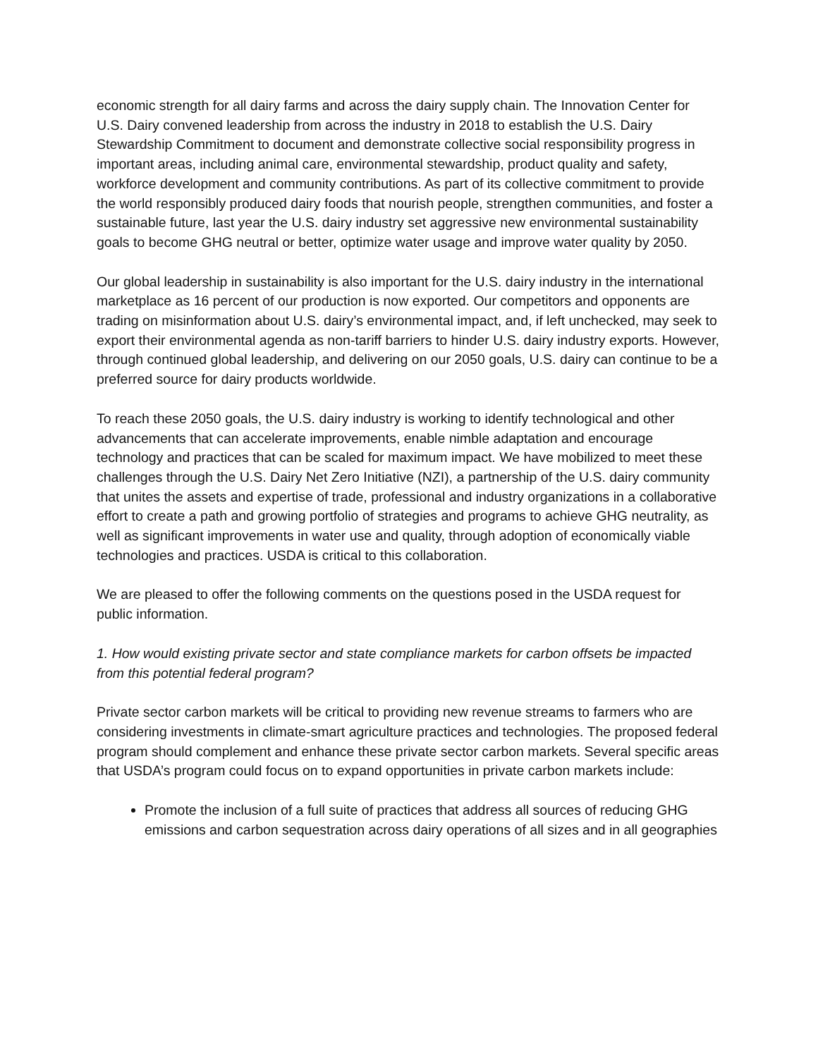economic strength for all dairy farms and across the dairy supply chain. The Innovation Center for U.S. Dairy convened leadership from across the industry in 2018 to establish the U.S. Dairy Stewardship Commitment to document and demonstrate collective social responsibility progress in important areas, including animal care, environmental stewardship, product quality and safety, workforce development and community contributions. As part of its collective commitment to provide the world responsibly produced dairy foods that nourish people, strengthen communities, and foster a sustainable future, last year the U.S. dairy industry set aggressive new environmental sustainability goals to become GHG neutral or better, optimize water usage and improve water quality by 2050.
Our global leadership in sustainability is also important for the U.S. dairy industry in the international marketplace as 16 percent of our production is now exported. Our competitors and opponents are trading on misinformation about U.S. dairy’s environmental impact, and, if left unchecked, may seek to export their environmental agenda as non-tariff barriers to hinder U.S. dairy industry exports. However, through continued global leadership, and delivering on our 2050 goals, U.S. dairy can continue to be a preferred source for dairy products worldwide.
To reach these 2050 goals, the U.S. dairy industry is working to identify technological and other advancements that can accelerate improvements, enable nimble adaptation and encourage technology and practices that can be scaled for maximum impact. We have mobilized to meet these challenges through the U.S. Dairy Net Zero Initiative (NZI), a partnership of the U.S. dairy community that unites the assets and expertise of trade, professional and industry organizations in a collaborative effort to create a path and growing portfolio of strategies and programs to achieve GHG neutrality, as well as significant improvements in water use and quality, through adoption of economically viable technologies and practices. USDA is critical to this collaboration.
We are pleased to offer the following comments on the questions posed in the USDA request for public information.
1. How would existing private sector and state compliance markets for carbon offsets be impacted from this potential federal program?
Private sector carbon markets will be critical to providing new revenue streams to farmers who are considering investments in climate-smart agriculture practices and technologies. The proposed federal program should complement and enhance these private sector carbon markets. Several specific areas that USDA’s program could focus on to expand opportunities in private carbon markets include:
Promote the inclusion of a full suite of practices that address all sources of reducing GHG emissions and carbon sequestration across dairy operations of all sizes and in all geographies